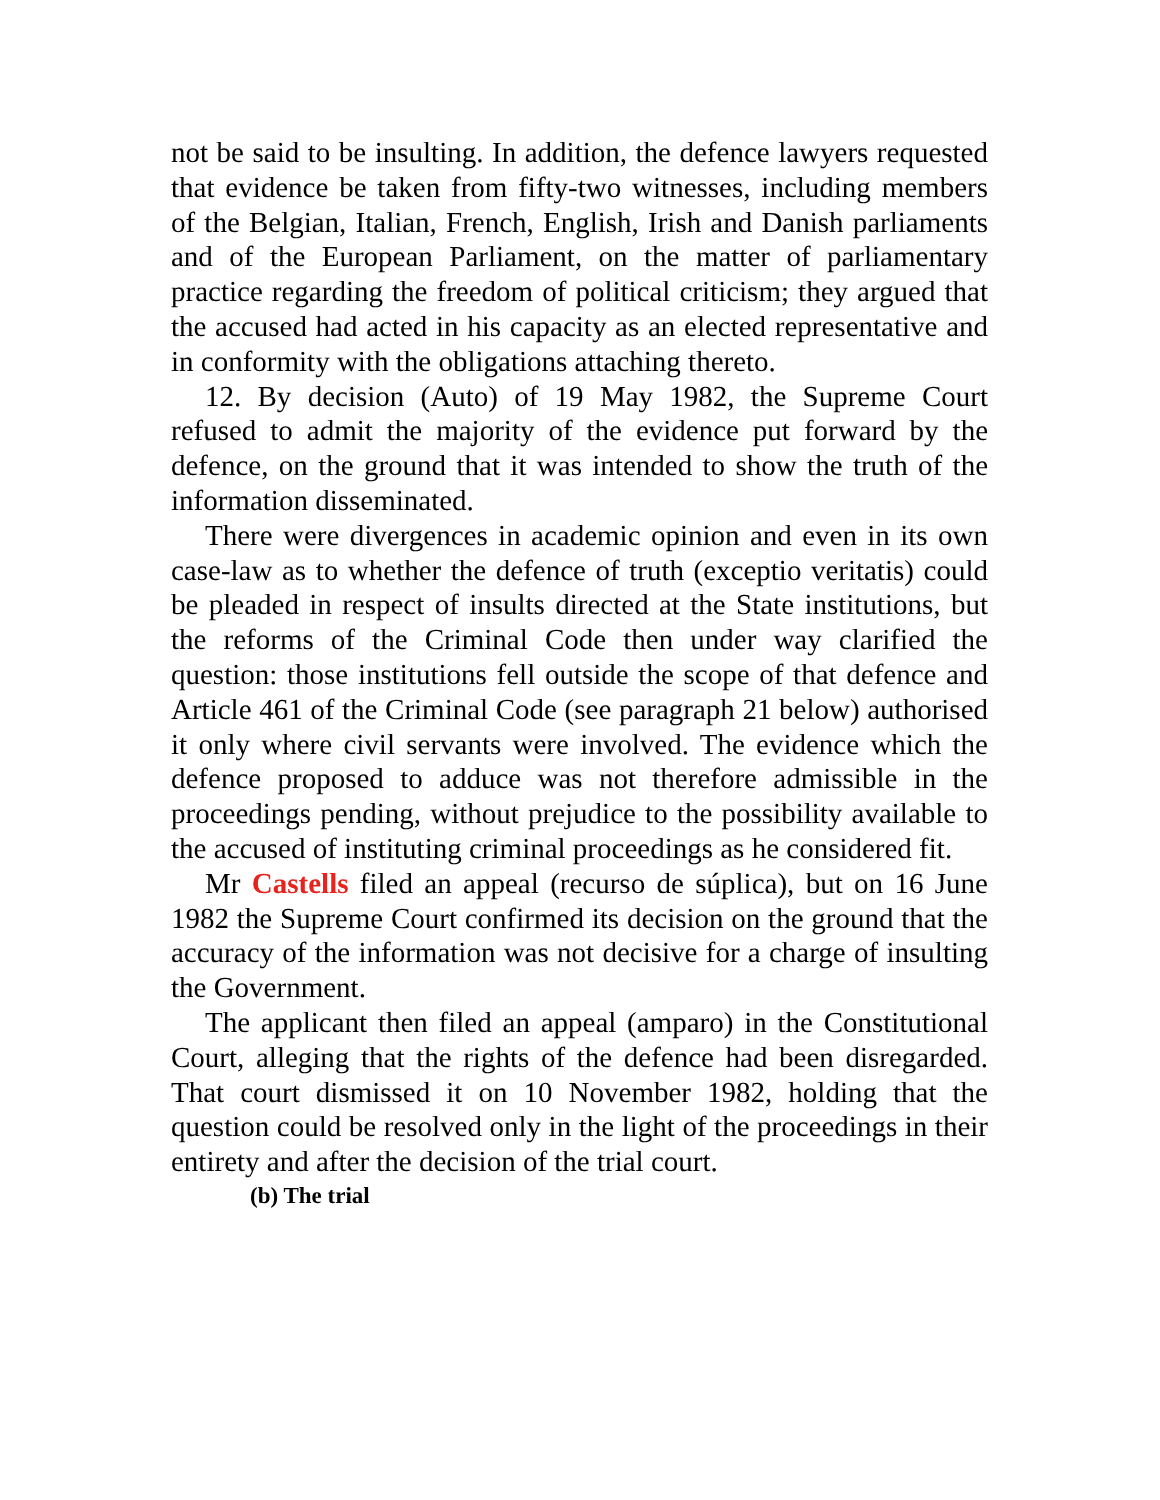not be said to be insulting. In addition, the defence lawyers requested that evidence be taken from fifty-two witnesses, including members of the Belgian, Italian, French, English, Irish and Danish parliaments and of the European Parliament, on the matter of parliamentary practice regarding the freedom of political criticism; they argued that the accused had acted in his capacity as an elected representative and in conformity with the obligations attaching thereto.
12. By decision (Auto) of 19 May 1982, the Supreme Court refused to admit the majority of the evidence put forward by the defence, on the ground that it was intended to show the truth of the information disseminated.
There were divergences in academic opinion and even in its own case-law as to whether the defence of truth (exceptio veritatis) could be pleaded in respect of insults directed at the State institutions, but the reforms of the Criminal Code then under way clarified the question: those institutions fell outside the scope of that defence and Article 461 of the Criminal Code (see paragraph 21 below) authorised it only where civil servants were involved. The evidence which the defence proposed to adduce was not therefore admissible in the proceedings pending, without prejudice to the possibility available to the accused of instituting criminal proceedings as he considered fit.
Mr Castells filed an appeal (recurso de súplica), but on 16 June 1982 the Supreme Court confirmed its decision on the ground that the accuracy of the information was not decisive for a charge of insulting the Government.
The applicant then filed an appeal (amparo) in the Constitutional Court, alleging that the rights of the defence had been disregarded. That court dismissed it on 10 November 1982, holding that the question could be resolved only in the light of the proceedings in their entirety and after the decision of the trial court.
(b) The trial